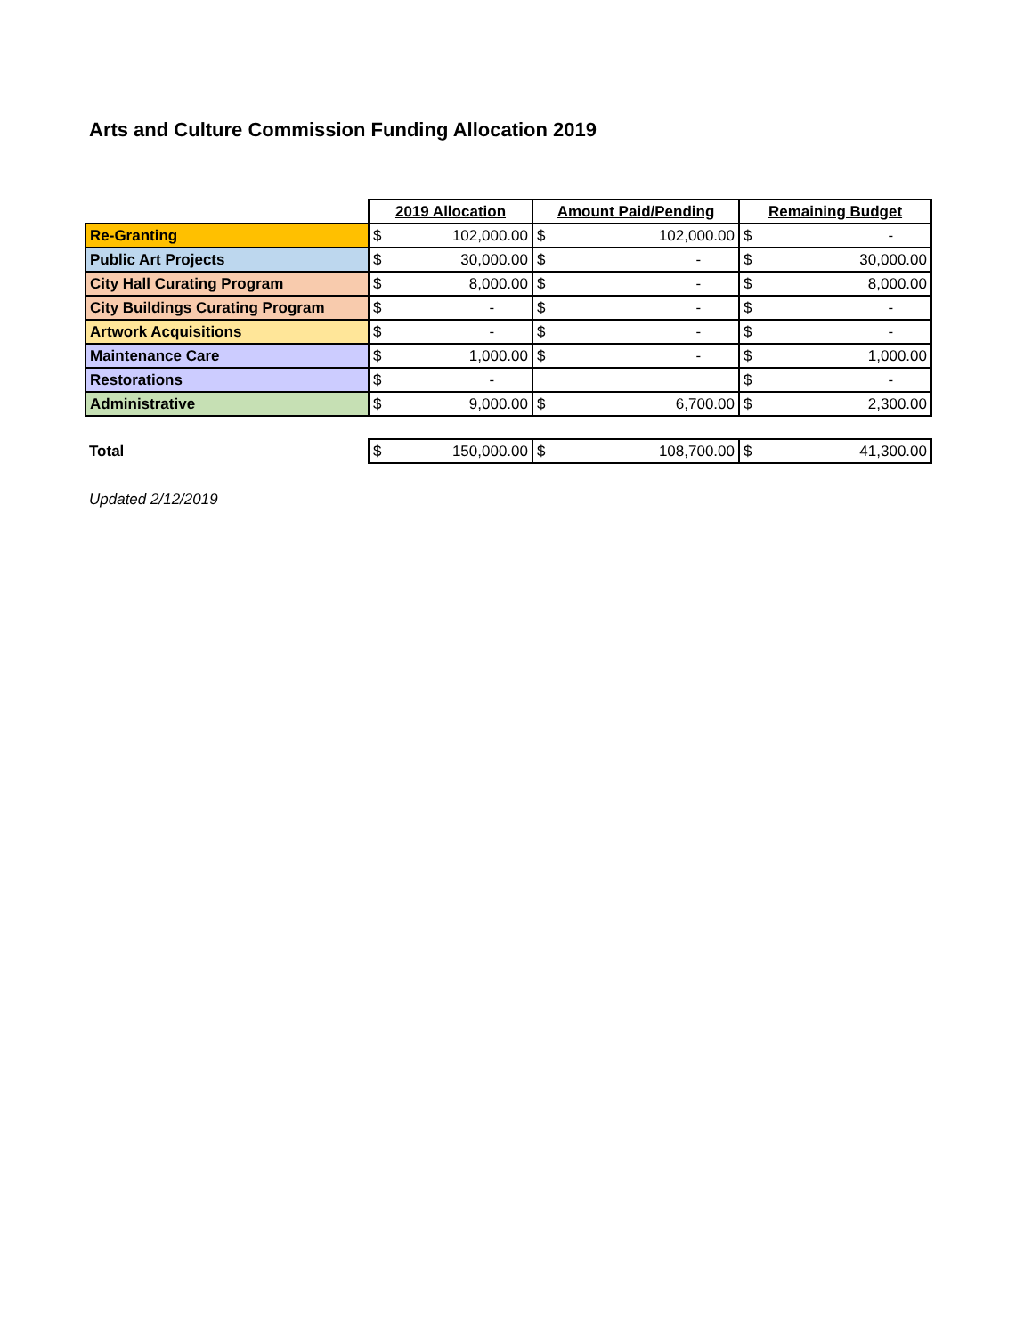Arts and Culture Commission Funding Allocation 2019
| | 2019 Allocation | | Amount Paid/Pending | | Remaining Budget | |
| Re-Granting | $ | 102,000.00 | $ | 102,000.00 | $ | - |
| Public Art Projects | $ | 30,000.00 | $ | - | $ | 30,000.00 |
| City Hall Curating Program | $ | 8,000.00 | $ | - | $ | 8,000.00 |
| City Buildings Curating Program | $ | - | $ | - | $ | - |
| Artwork Acquisitions | $ | - | $ | - | $ | - |
| Maintenance Care | $ | 1,000.00 | $ | - | $ | 1,000.00 |
| Restorations | $ | - | | | $ | - |
| Administrative | $ | 9,000.00 | $ | 6,700.00 | $ | 2,300.00 |
| Total | $ | 150,000.00 | $ | 108,700.00 | $ | 41,300.00 |
Updated 2/12/2019